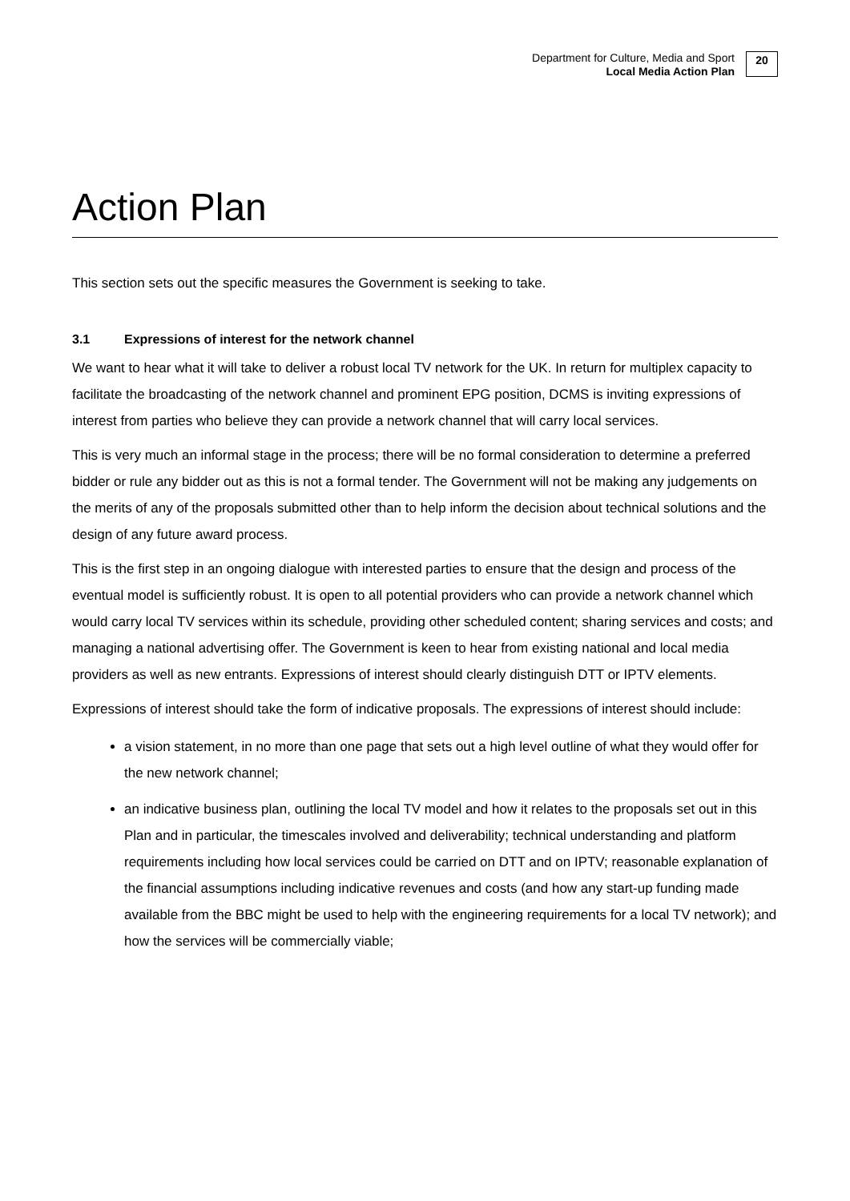Department for Culture, Media and Sport
Local Media Action Plan
20
Action Plan
This section sets out the specific measures the Government is seeking to take.
3.1 Expressions of interest for the network channel
We want to hear what it will take to deliver a robust local TV network for the UK. In return for multiplex capacity to facilitate the broadcasting of the network channel and prominent EPG position, DCMS is inviting expressions of interest from parties who believe they can provide a network channel that will carry local services.
This is very much an informal stage in the process; there will be no formal consideration to determine a preferred bidder or rule any bidder out as this is not a formal tender. The Government will not be making any judgements on the merits of any of the proposals submitted other than to help inform the decision about technical solutions and the design of any future award process.
This is the first step in an ongoing dialogue with interested parties to ensure that the design and process of the eventual model is sufficiently robust. It is open to all potential providers who can provide a network channel which would carry local TV services within its schedule, providing other scheduled content; sharing services and costs; and managing a national advertising offer. The Government is keen to hear from existing national and local media providers as well as new entrants. Expressions of interest should clearly distinguish DTT or IPTV elements.
Expressions of interest should take the form of indicative proposals. The expressions of interest should include:
a vision statement, in no more than one page that sets out a high level outline of what they would offer for the new network channel;
an indicative business plan, outlining the local TV model and how it relates to the proposals set out in this Plan and in particular, the timescales involved and deliverability; technical understanding and platform requirements including how local services could be carried on DTT and on IPTV; reasonable explanation of the financial assumptions including indicative revenues and costs (and how any start-up funding made available from the BBC might be used to help with the engineering requirements for a local TV network); and how the services will be commercially viable;